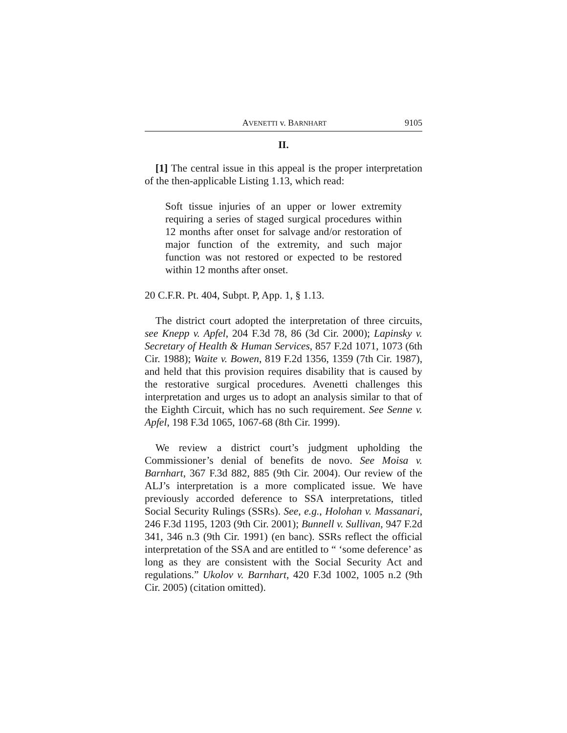AVENETTI v. BARNHART 9105
II.
[1] The central issue in this appeal is the proper interpretation of the then-applicable Listing 1.13, which read:
Soft tissue injuries of an upper or lower extremity requiring a series of staged surgical procedures within 12 months after onset for salvage and/or restoration of major function of the extremity, and such major function was not restored or expected to be restored within 12 months after onset.
20 C.F.R. Pt. 404, Subpt. P, App. 1, § 1.13.
The district court adopted the interpretation of three circuits, see Knepp v. Apfel, 204 F.3d 78, 86 (3d Cir. 2000); Lapinsky v. Secretary of Health & Human Services, 857 F.2d 1071, 1073 (6th Cir. 1988); Waite v. Bowen, 819 F.2d 1356, 1359 (7th Cir. 1987), and held that this provision requires disability that is caused by the restorative surgical procedures. Avenetti challenges this interpretation and urges us to adopt an analysis similar to that of the Eighth Circuit, which has no such requirement. See Senne v. Apfel, 198 F.3d 1065, 1067-68 (8th Cir. 1999).
We review a district court’s judgment upholding the Commissioner’s denial of benefits de novo. See Moisa v. Barnhart, 367 F.3d 882, 885 (9th Cir. 2004). Our review of the ALJ’s interpretation is a more complicated issue. We have previously accorded deference to SSA interpretations, titled Social Security Rulings (SSRs). See, e.g., Holohan v. Massanari, 246 F.3d 1195, 1203 (9th Cir. 2001); Bunnell v. Sullivan, 947 F.2d 341, 346 n.3 (9th Cir. 1991) (en banc). SSRs reflect the official interpretation of the SSA and are entitled to “ ‘some deference’ as long as they are consistent with the Social Security Act and regulations.” Ukolov v. Barnhart, 420 F.3d 1002, 1005 n.2 (9th Cir. 2005) (citation omitted).